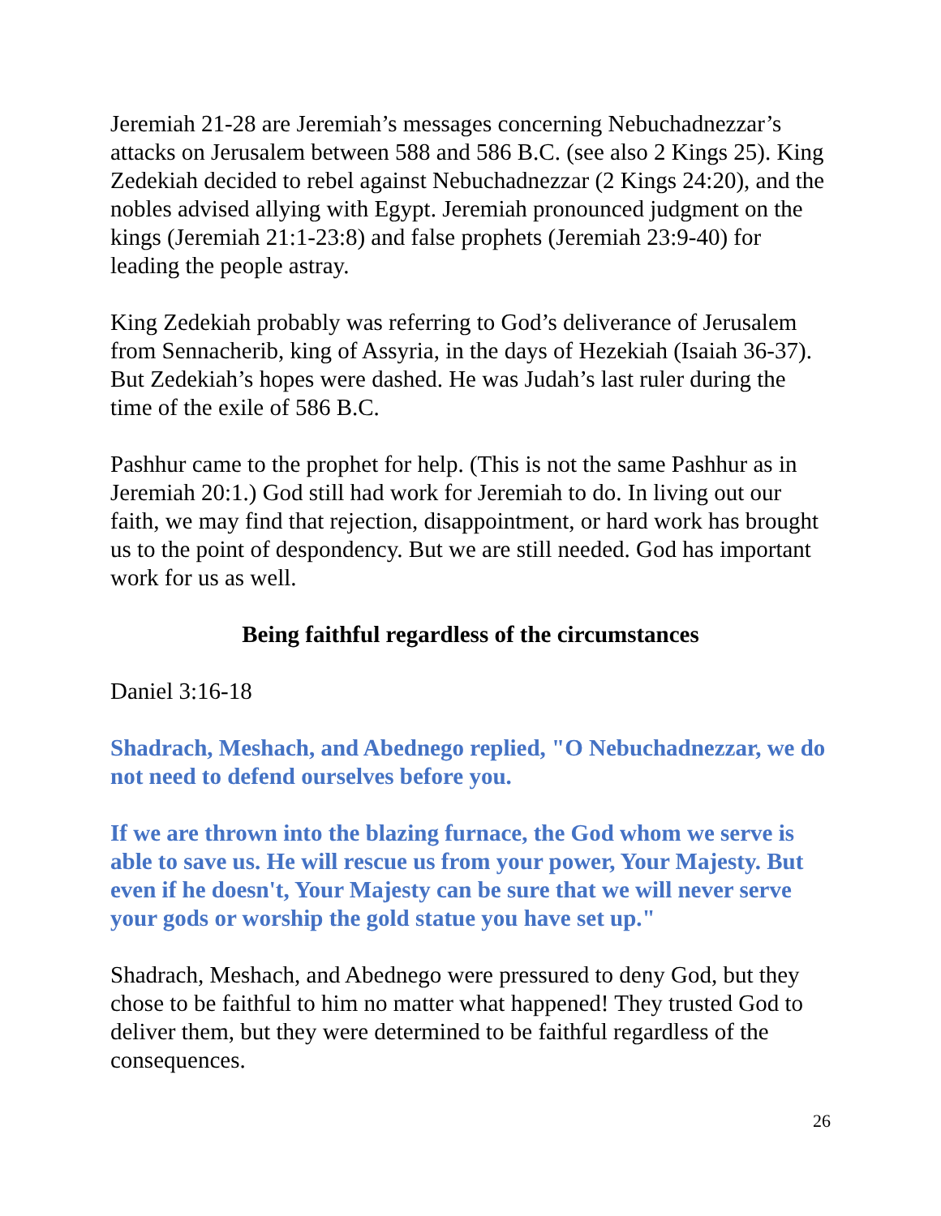Jeremiah 21-28 are Jeremiah’s messages concerning Nebuchadnezzar’s attacks on Jerusalem between 588 and 586 B.C. (see also 2 Kings 25). King Zedekiah decided to rebel against Nebuchadnezzar (2 Kings 24:20), and the nobles advised allying with Egypt. Jeremiah pronounced judgment on the kings (Jeremiah 21:1-23:8) and false prophets (Jeremiah 23:9-40) for leading the people astray.
King Zedekiah probably was referring to God’s deliverance of Jerusalem from Sennacherib, king of Assyria, in the days of Hezekiah (Isaiah 36-37). But Zedekiah’s hopes were dashed. He was Judah’s last ruler during the time of the exile of 586 B.C.
Pashhur came to the prophet for help. (This is not the same Pashhur as in Jeremiah 20:1.) God still had work for Jeremiah to do. In living out our faith, we may find that rejection, disappointment, or hard work has brought us to the point of despondency. But we are still needed. God has important work for us as well.
Being faithful regardless of the circumstances
Daniel 3:16-18
Shadrach, Meshach, and Abednego replied, "O Nebuchadnezzar, we do not need to defend ourselves before you.
If we are thrown into the blazing furnace, the God whom we serve is able to save us. He will rescue us from your power, Your Majesty. But even if he doesn't, Your Majesty can be sure that we will never serve your gods or worship the gold statue you have set up."
Shadrach, Meshach, and Abednego were pressured to deny God, but they chose to be faithful to him no matter what happened! They trusted God to deliver them, but they were determined to be faithful regardless of the consequences.
26